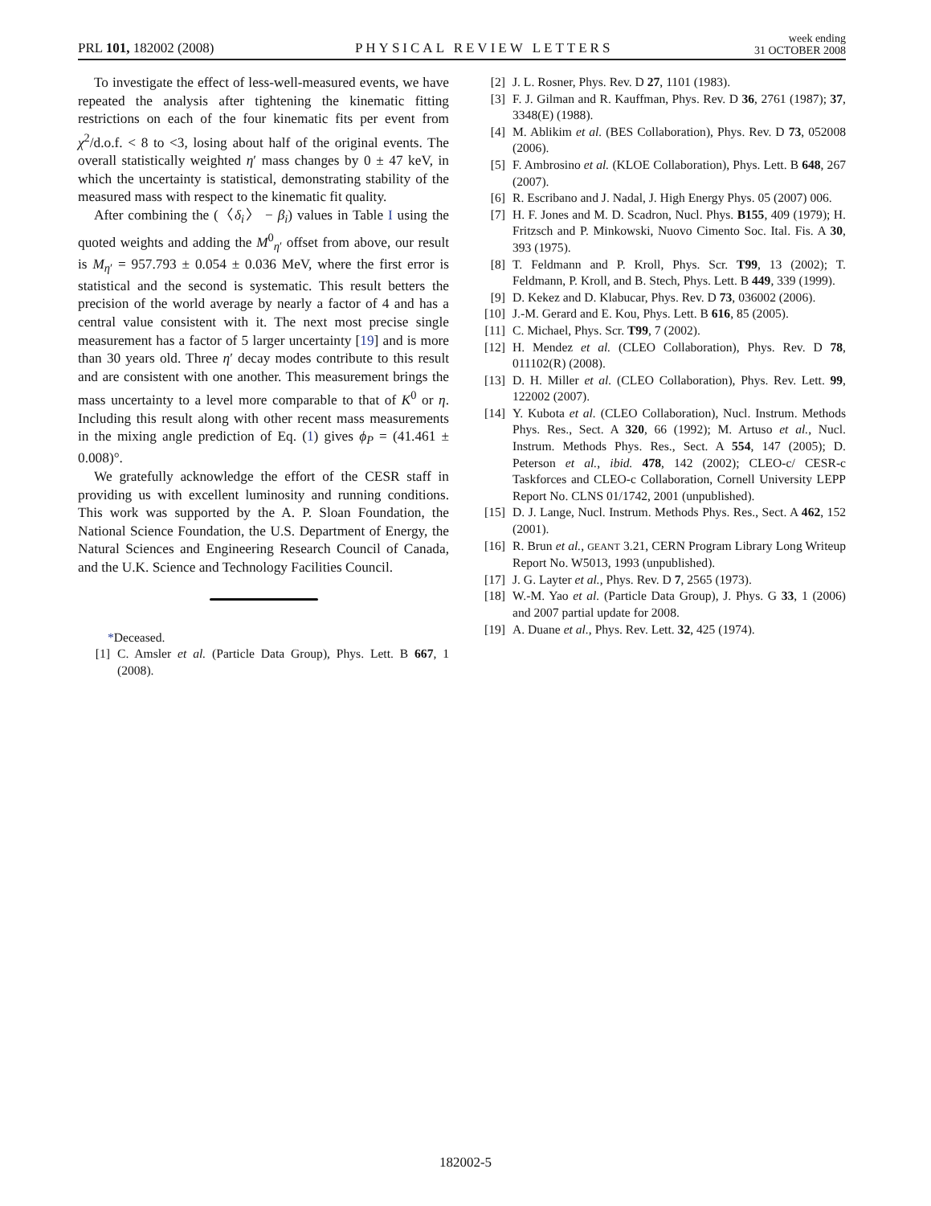PRL 101, 182002 (2008) PHYSICAL REVIEW LETTERS week ending
31 OCTOBER 2008
To investigate the effect of less-well-measured events, we have repeated the analysis after tightening the kinematic fitting restrictions on each of the four kinematic fits per event from χ<sup>2</sup>/d.o.f. < 8 to <3, losing about half of the original events. The overall statistically weighted η′ mass changes by 0 ± 47 keV, in which the uncertainty is statistical, demonstrating stability of the measured mass with respect to the kinematic fit quality.
After combining the (〈δ<sub>i</sub>〉 − β<sub>i</sub>) values in Table I using the quoted weights and adding the M<sup>0</sup><sub>η′</sub> offset from above, our result is M<sub>η′</sub> = 957.793 ± 0.054 ± 0.036 MeV, where the first error is statistical and the second is systematic. This result betters the precision of the world average by nearly a factor of 4 and has a central value consistent with it. The next most precise single measurement has a factor of 5 larger uncertainty [19] and is more than 30 years old. Three η′ decay modes contribute to this result and are consistent with one another. This measurement brings the mass uncertainty to a level more comparable to that of K<sup>0</sup> or η. Including this result along with other recent mass measurements in the mixing angle prediction of Eq. (1) gives ϕ<sub>P</sub> = (41.461 ± 0.008)°.
We gratefully acknowledge the effort of the CESR staff in providing us with excellent luminosity and running conditions. This work was supported by the A. P. Sloan Foundation, the National Science Foundation, the U.S. Department of Energy, the Natural Sciences and Engineering Research Council of Canada, and the U.K. Science and Technology Facilities Council.
*Deceased.
[1] C. Amsler et al. (Particle Data Group), Phys. Lett. B 667, 1 (2008).
[2] J. L. Rosner, Phys. Rev. D 27, 1101 (1983).
[3] F. J. Gilman and R. Kauffman, Phys. Rev. D 36, 2761 (1987); 37, 3348(E) (1988).
[4] M. Ablikim et al. (BES Collaboration), Phys. Rev. D 73, 052008 (2006).
[5] F. Ambrosino et al. (KLOE Collaboration), Phys. Lett. B 648, 267 (2007).
[6] R. Escribano and J. Nadal, J. High Energy Phys. 05 (2007) 006.
[7] H. F. Jones and M. D. Scadron, Nucl. Phys. B155, 409 (1979); H. Fritzsch and P. Minkowski, Nuovo Cimento Soc. Ital. Fis. A 30, 393 (1975).
[8] T. Feldmann and P. Kroll, Phys. Scr. T99, 13 (2002); T. Feldmann, P. Kroll, and B. Stech, Phys. Lett. B 449, 339 (1999).
[9] D. Kekez and D. Klabucar, Phys. Rev. D 73, 036002 (2006).
[10] J.-M. Gerard and E. Kou, Phys. Lett. B 616, 85 (2005).
[11] C. Michael, Phys. Scr. T99, 7 (2002).
[12] H. Mendez et al. (CLEO Collaboration), Phys. Rev. D 78, 011102(R) (2008).
[13] D. H. Miller et al. (CLEO Collaboration), Phys. Rev. Lett. 99, 122002 (2007).
[14] Y. Kubota et al. (CLEO Collaboration), Nucl. Instrum. Methods Phys. Res., Sect. A 320, 66 (1992); M. Artuso et al., Nucl. Instrum. Methods Phys. Res., Sect. A 554, 147 (2005); D. Peterson et al., ibid. 478, 142 (2002); CLEO-c/ CESR-c Taskforces and CLEO-c Collaboration, Cornell University LEPP Report No. CLNS 01/1742, 2001 (unpublished).
[15] D. J. Lange, Nucl. Instrum. Methods Phys. Res., Sect. A 462, 152 (2001).
[16] R. Brun et al., GEANT 3.21, CERN Program Library Long Writeup Report No. W5013, 1993 (unpublished).
[17] J. G. Layter et al., Phys. Rev. D 7, 2565 (1973).
[18] W.-M. Yao et al. (Particle Data Group), J. Phys. G 33, 1 (2006) and 2007 partial update for 2008.
[19] A. Duane et al., Phys. Rev. Lett. 32, 425 (1974).
182002-5